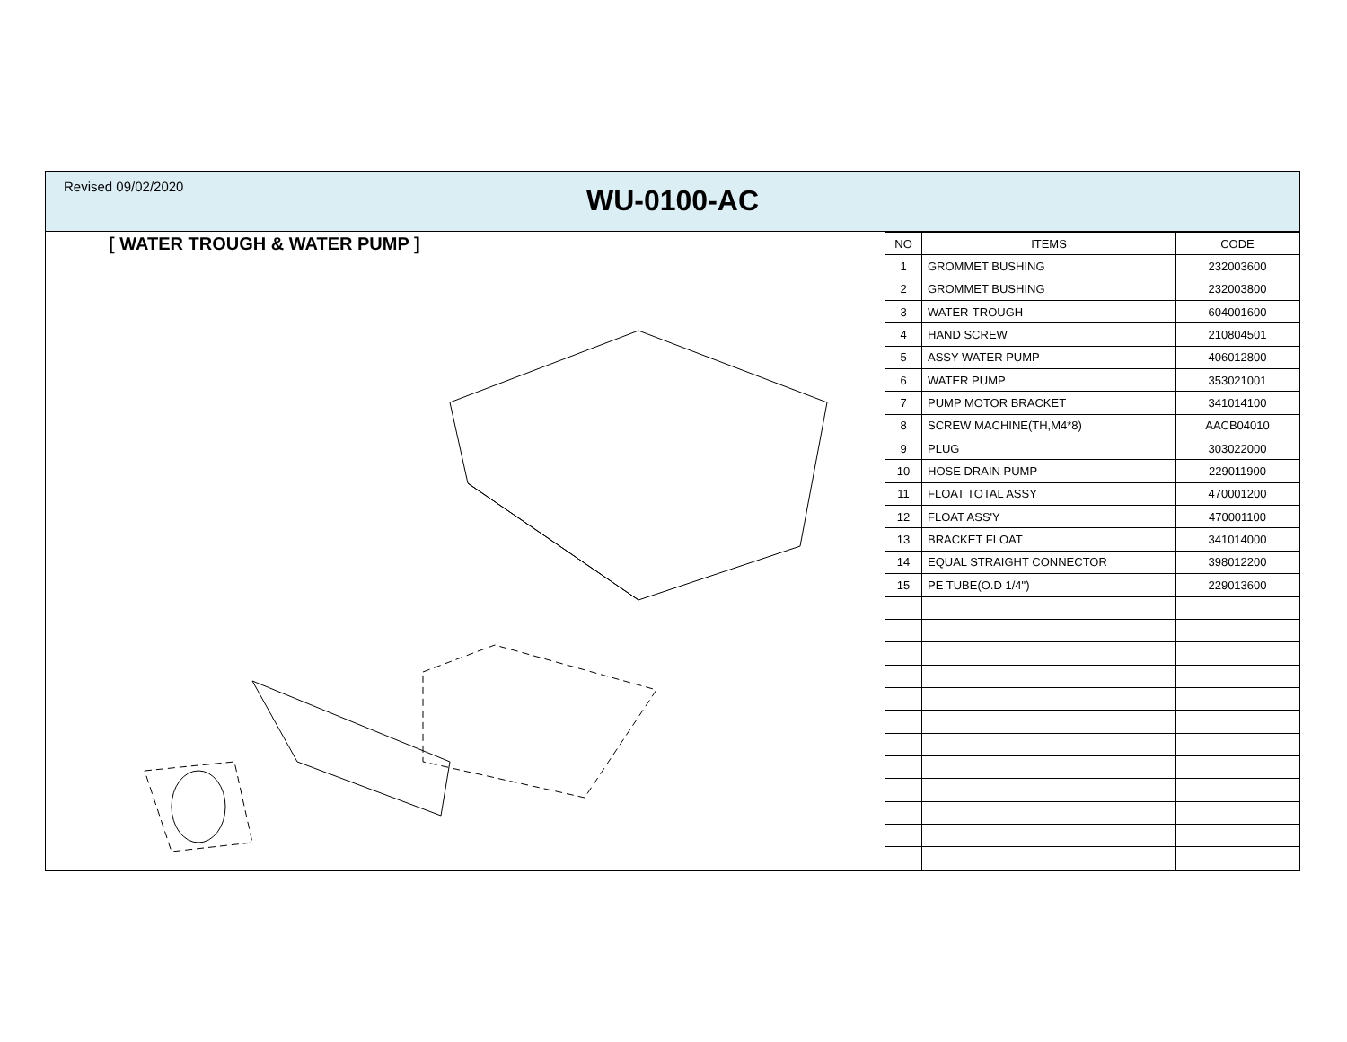Revised 09/02/2020
WU-0100-AC
[ WATER TROUGH & WATER PUMP ]
| NO | ITEMS | CODE |
| --- | --- | --- |
| 1 | GROMMET BUSHING | 232003600 |
| 2 | GROMMET BUSHING | 232003800 |
| 3 | WATER-TROUGH | 604001600 |
| 4 | HAND SCREW | 210804501 |
| 5 | ASSY WATER PUMP | 406012800 |
| 6 | WATER PUMP | 353021001 |
| 7 | PUMP MOTOR BRACKET | 341014100 |
| 8 | SCREW MACHINE(TH,M4*8) | AACB04010 |
| 9 | PLUG | 303022000 |
| 10 | HOSE DRAIN PUMP | 229011900 |
| 11 | FLOAT TOTAL ASSY | 470001200 |
| 12 | FLOAT ASS'Y | 470001100 |
| 13 | BRACKET FLOAT | 341014000 |
| 14 | EQUAL STRAIGHT CONNECTOR | 398012200 |
| 15 | PE TUBE(O.D 1/4") | 229013600 |